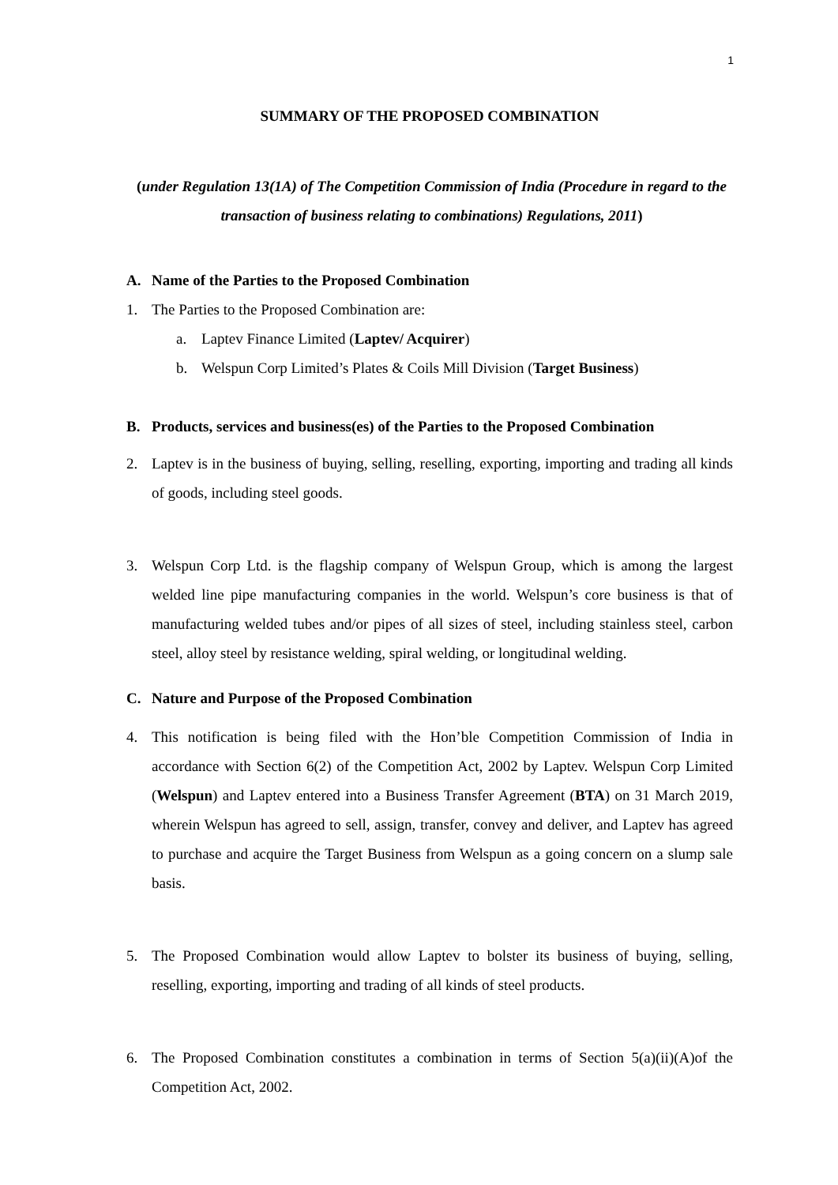1
SUMMARY OF THE PROPOSED COMBINATION
(under Regulation 13(1A) of The Competition Commission of India (Procedure in regard to the transaction of business relating to combinations) Regulations, 2011)
A. Name of the Parties to the Proposed Combination
1. The Parties to the Proposed Combination are:
a. Laptev Finance Limited (Laptev/ Acquirer)
b. Welspun Corp Limited’s Plates & Coils Mill Division (Target Business)
B. Products, services and business(es) of the Parties to the Proposed Combination
2. Laptev is in the business of buying, selling, reselling, exporting, importing and trading all kinds of goods, including steel goods.
3. Welspun Corp Ltd. is the flagship company of Welspun Group, which is among the largest welded line pipe manufacturing companies in the world. Welspun’s core business is that of manufacturing welded tubes and/or pipes of all sizes of steel, including stainless steel, carbon steel, alloy steel by resistance welding, spiral welding, or longitudinal welding.
C. Nature and Purpose of the Proposed Combination
4. This notification is being filed with the Hon’ble Competition Commission of India in accordance with Section 6(2) of the Competition Act, 2002 by Laptev. Welspun Corp Limited (Welspun) and Laptev entered into a Business Transfer Agreement (BTA) on 31 March 2019, wherein Welspun has agreed to sell, assign, transfer, convey and deliver, and Laptev has agreed to purchase and acquire the Target Business from Welspun as a going concern on a slump sale basis.
5. The Proposed Combination would allow Laptev to bolster its business of buying, selling, reselling, exporting, importing and trading of all kinds of steel products.
6. The Proposed Combination constitutes a combination in terms of Section 5(a)(ii)(A)of the Competition Act, 2002.